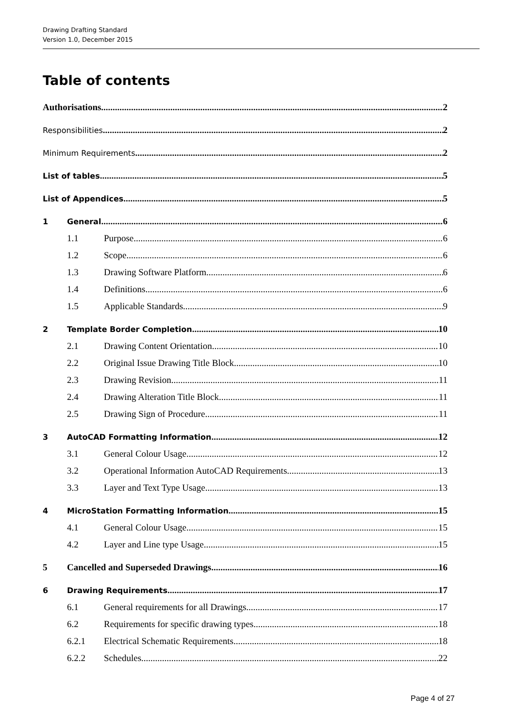Drawing Drafting Standard
Version 1.0, December 2015
Table of contents
Authorisations 2
Responsibilities 2
Minimum Requirements 2
List of tables 5
List of Appendices 5
1 General 6
1.1 Purpose 6
1.2 Scope 6
1.3 Drawing Software Platform 6
1.4 Definitions 6
1.5 Applicable Standards 9
2 Template Border Completion 10
2.1 Drawing Content Orientation 10
2.2 Original Issue Drawing Title Block 10
2.3 Drawing Revision 11
2.4 Drawing Alteration Title Block 11
2.5 Drawing Sign of Procedure 11
3 AutoCAD Formatting Information 12
3.1 General Colour Usage 12
3.2 Operational Information AutoCAD Requirements 13
3.3 Layer and Text Type Usage 13
4 MicroStation Formatting Information 15
4.1 General Colour Usage 15
4.2 Layer and Line type Usage 15
5 Cancelled and Superseded Drawings 16
6 Drawing Requirements 17
6.1 General requirements for all Drawings 17
6.2 Requirements for specific drawing types 18
6.2.1 Electrical Schematic Requirements 18
6.2.2 Schedules 22
Page 4 of 27